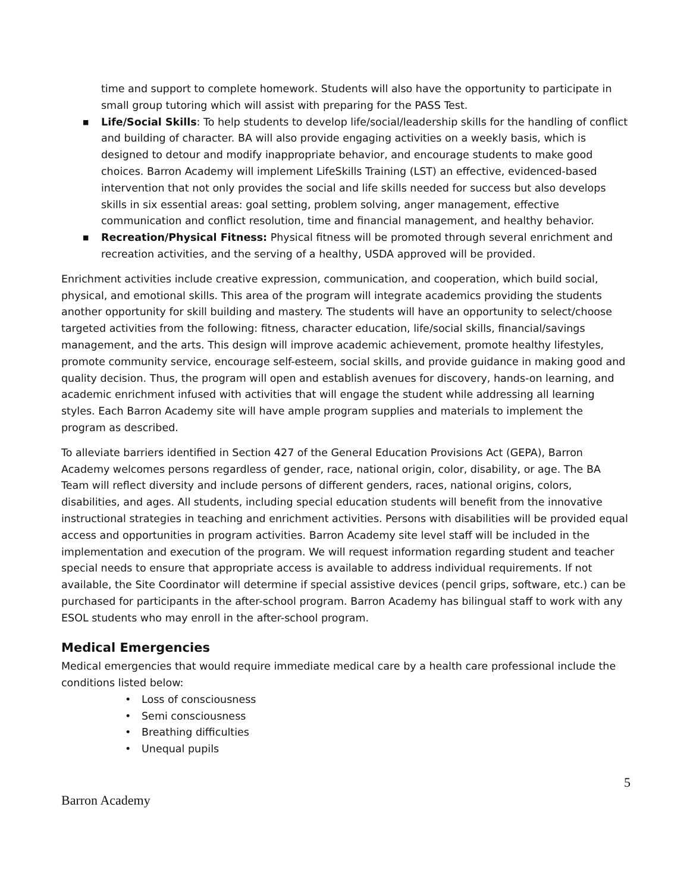time and support to complete homework. Students will also have the opportunity to participate in small group tutoring which will assist with preparing for the PASS Test.
■ Life/Social Skills: To help students to develop life/social/leadership skills for the handling of conflict and building of character. BA will also provide engaging activities on a weekly basis, which is designed to detour and modify inappropriate behavior, and encourage students to make good choices. Barron Academy will implement LifeSkills Training (LST) an effective, evidenced-based intervention that not only provides the social and life skills needed for success but also develops skills in six essential areas: goal setting, problem solving, anger management, effective communication and conflict resolution, time and financial management, and healthy behavior.
■ Recreation/Physical Fitness: Physical fitness will be promoted through several enrichment and recreation activities, and the serving of a healthy, USDA approved will be provided.
Enrichment activities include creative expression, communication, and cooperation, which build social, physical, and emotional skills. This area of the program will integrate academics providing the students another opportunity for skill building and mastery. The students will have an opportunity to select/choose targeted activities from the following: fitness, character education, life/social skills, financial/savings management, and the arts. This design will improve academic achievement, promote healthy lifestyles, promote community service, encourage self-esteem, social skills, and provide guidance in making good and quality decision. Thus, the program will open and establish avenues for discovery, hands-on learning, and academic enrichment infused with activities that will engage the student while addressing all learning styles. Each Barron Academy site will have ample program supplies and materials to implement the program as described.
To alleviate barriers identified in Section 427 of the General Education Provisions Act (GEPA), Barron Academy welcomes persons regardless of gender, race, national origin, color, disability, or age. The BA Team will reflect diversity and include persons of different genders, races, national origins, colors, disabilities, and ages. All students, including special education students will benefit from the innovative instructional strategies in teaching and enrichment activities. Persons with disabilities will be provided equal access and opportunities in program activities. Barron Academy site level staff will be included in the implementation and execution of the program. We will request information regarding student and teacher special needs to ensure that appropriate access is available to address individual requirements. If not available, the Site Coordinator will determine if special assistive devices (pencil grips, software, etc.) can be purchased for participants in the after-school program. Barron Academy has bilingual staff to work with any ESOL students who may enroll in the after-school program.
Medical Emergencies
Medical emergencies that would require immediate medical care by a health care professional include the conditions listed below:
• Loss of consciousness
• Semi consciousness
• Breathing difficulties
• Unequal pupils
Barron Academy 5